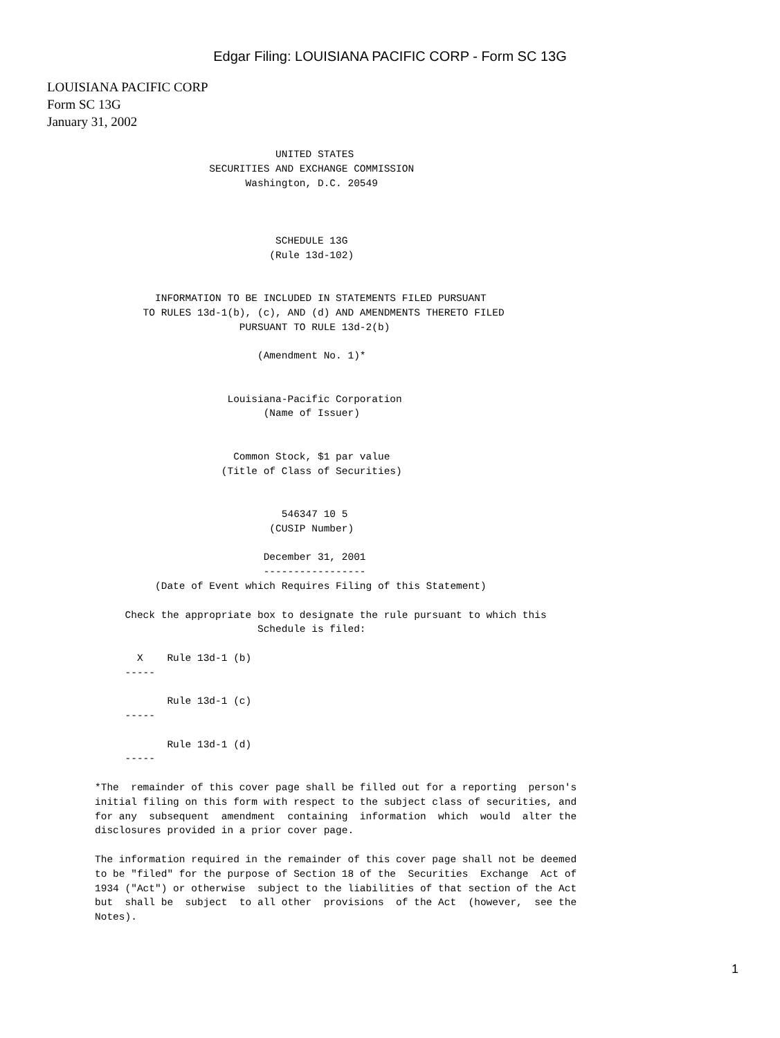Edgar Filing: LOUISIANA PACIFIC CORP - Form SC 13G
LOUISIANA PACIFIC CORP
Form SC 13G
January 31, 2002
                              UNITED STATES
                   SECURITIES AND EXCHANGE COMMISSION
                         Washington, D.C. 20549



                              SCHEDULE 13G
                             (Rule 13d-102)


          INFORMATION TO BE INCLUDED IN STATEMENTS FILED PURSUANT
        TO RULES 13d-1(b), (c), AND (d) AND AMENDMENTS THERETO FILED
                        PURSUANT TO RULE 13d-2(b)

                           (Amendment No. 1)*


                      Louisiana-Pacific Corporation
                            (Name of Issuer)


                       Common Stock, $1 par value
                     (Title of Class of Securities)


                               546347 10 5
                             (CUSIP Number)

                            December 31, 2001
                            -----------------
          (Date of Event which Requires Filing of this Statement)

     Check the appropriate box to designate the rule pursuant to which this
                           Schedule is filed:

       X    Rule 13d-1 (b)
     -----

            Rule 13d-1 (c)
     -----

            Rule 13d-1 (d)
     -----

*The  remainder of this cover page shall be filled out for a reporting  person's
initial filing on this form with respect to the subject class of securities, and
for any  subsequent  amendment  containing  information  which  would  alter the
disclosures provided in a prior cover page.

The information required in the remainder of this cover page shall not be deemed
to be "filed" for the purpose of Section 18 of the  Securities  Exchange  Act of
1934 ("Act") or otherwise  subject to the liabilities of that section of the Act
but  shall be  subject  to all other  provisions  of the Act  (however,  see the
Notes).
1